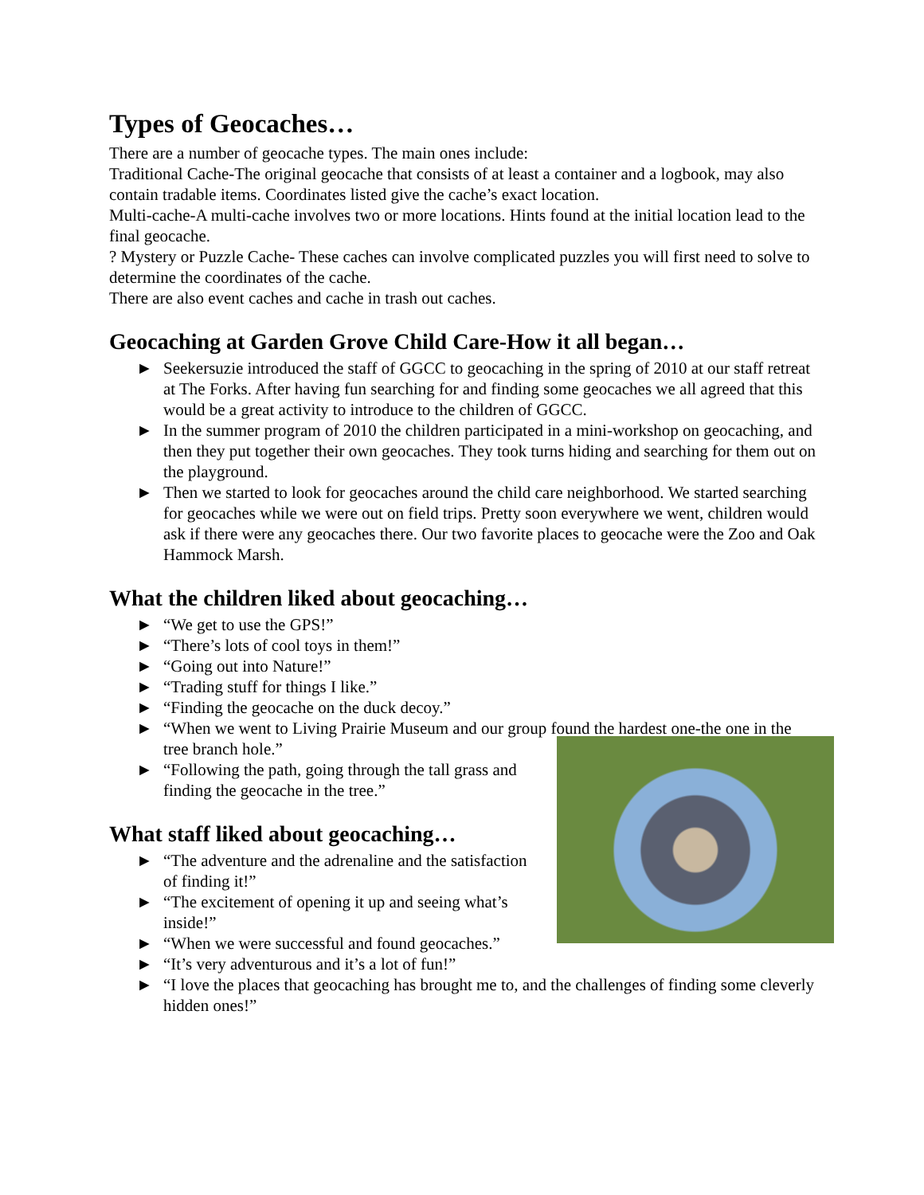Types of Geocaches…
There are a number of geocache types. The main ones include:
Traditional Cache-The original geocache that consists of at least a container and a logbook, may also contain tradable items. Coordinates listed give the cache’s exact location.
Multi-cache-A multi-cache involves two or more locations. Hints found at the initial location lead to the final geocache.
? Mystery or Puzzle Cache- These caches can involve complicated puzzles you will first need to solve to determine the coordinates of the cache.
There are also event caches and cache in trash out caches.
Geocaching at Garden Grove Child Care-How it all began…
► Seekersuzie introduced the staff of GGCC to geocaching in the spring of 2010 at our staff retreat at The Forks. After having fun searching for and finding some geocaches we all agreed that this would be a great activity to introduce to the children of GGCC.
► In the summer program of 2010 the children participated in a mini-workshop on geocaching, and then they put together their own geocaches. They took turns hiding and searching for them out on the playground.
► Then we started to look for geocaches around the child care neighborhood. We started searching for geocaches while we were out on field trips. Pretty soon everywhere we went, children would ask if there were any geocaches there. Our two favorite places to geocache were the Zoo and Oak Hammock Marsh.
What the children liked about geocaching…
► “We get to use the GPS!”
► “There’s lots of cool toys in them!”
► “Going out into Nature!”
► “Trading stuff for things I like.”
► “Finding the geocache on the duck decoy.”
► “When we went to Living Prairie Museum and our group found the hardest one-the one in the tree branch hole.”
► “Following the path, going through the tall grass and finding the geocache in the tree.”
What staff liked about geocaching…
► “The adventure and the adrenaline and the satisfaction of finding it!”
► “The excitement of opening it up and seeing what’s inside!”
► “When we were successful and found geocaches.”
► “It’s very adventurous and it’s a lot of fun!”
► “I love the places that geocaching has brought me to, and the challenges of finding some cleverly hidden ones!”